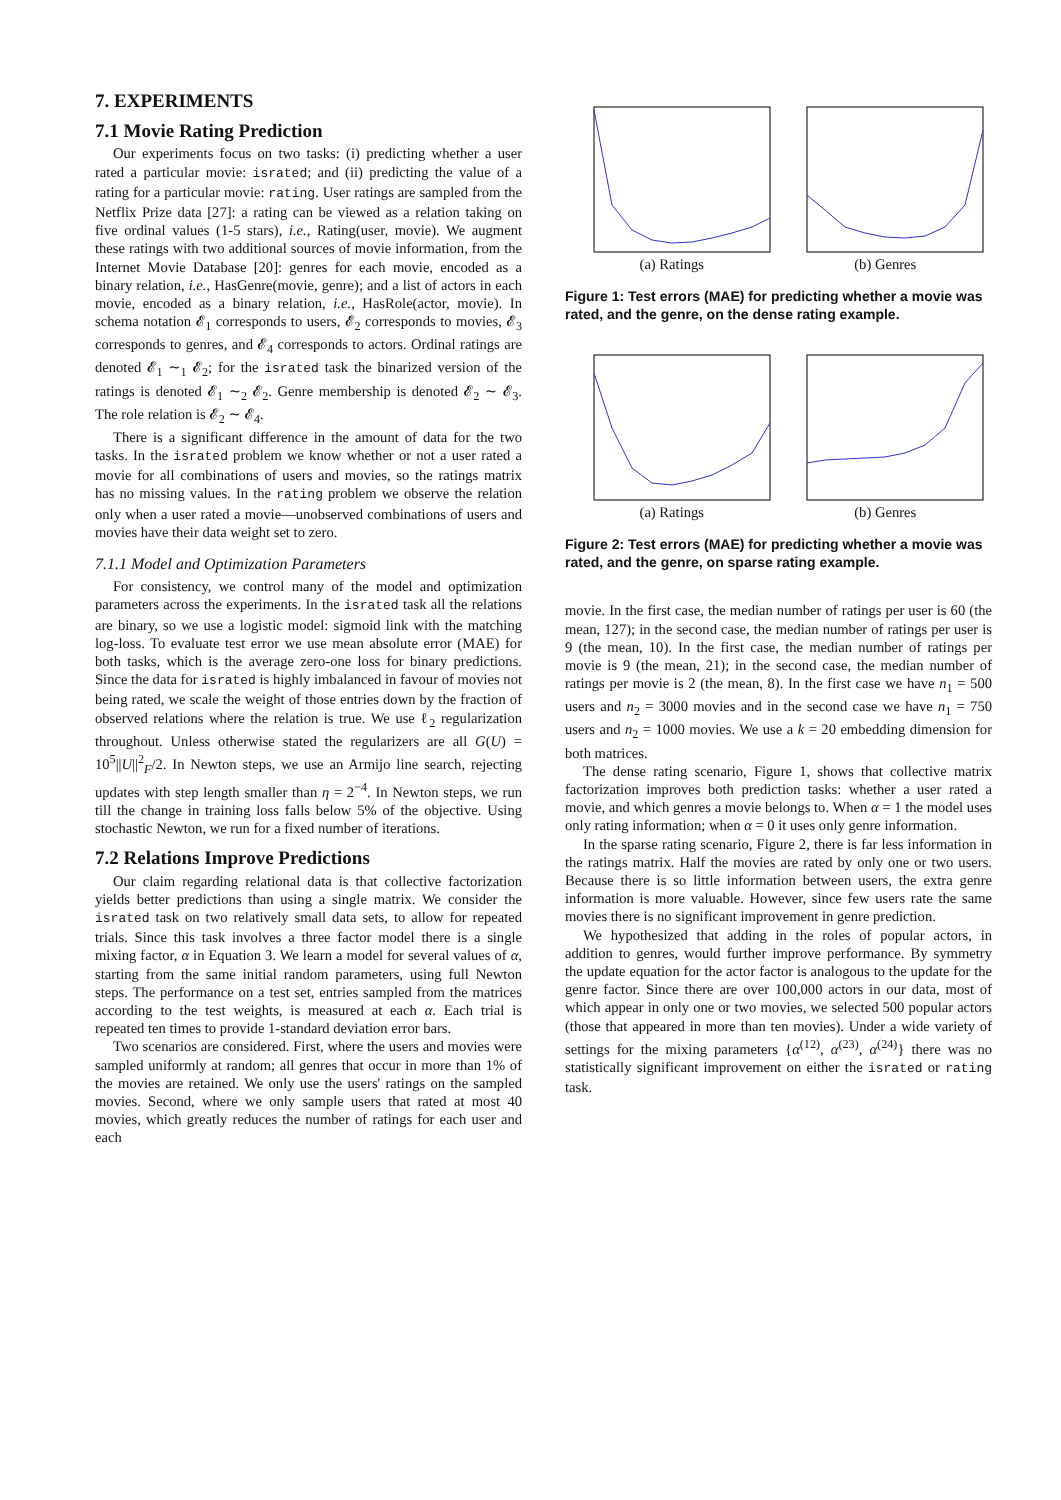7. EXPERIMENTS
7.1 Movie Rating Prediction
Our experiments focus on two tasks: (i) predicting whether a user rated a particular movie: israted; and (ii) predicting the value of a rating for a particular movie: rating. User ratings are sampled from the Netflix Prize data [27]: a rating can be viewed as a relation taking on five ordinal values (1-5 stars), i.e., Rating(user, movie). We augment these ratings with two additional sources of movie information, from the Internet Movie Database [20]: genres for each movie, encoded as a binary relation, i.e., HasGenre(movie, genre); and a list of actors in each movie, encoded as a binary relation, i.e., HasRole(actor, movie). In schema notation 𝓔<sub>1</sub> corresponds to users, 𝓔<sub>2</sub> corresponds to movies, 𝓔<sub>3</sub> corresponds to genres, and 𝓔<sub>4</sub> corresponds to actors. Ordinal ratings are denoted 𝓔<sub>1</sub> ∼<sub>1</sub> 𝓔<sub>2</sub>; for the israted task the binarized version of the ratings is denoted 𝓔<sub>1</sub> ∼<sub>2</sub> 𝓔<sub>2</sub>. Genre membership is denoted 𝓔<sub>2</sub> ∼ 𝓔<sub>3</sub>. The role relation is 𝓔<sub>2</sub> ∼ 𝓔<sub>4</sub>.
There is a significant difference in the amount of data for the two tasks. In the israted problem we know whether or not a user rated a movie for all combinations of users and movies, so the ratings matrix has no missing values. In the rating problem we observe the relation only when a user rated a movie—unobserved combinations of users and movies have their data weight set to zero.
7.1.1 Model and Optimization Parameters
For consistency, we control many of the model and optimization parameters across the experiments. In the israted task all the relations are binary, so we use a logistic model: sigmoid link with the matching log-loss. To evaluate test error we use mean absolute error (MAE) for both tasks, which is the average zero-one loss for binary predictions. Since the data for israted is highly imbalanced in favour of movies not being rated, we scale the weight of those entries down by the fraction of observed relations where the relation is true. We use ℓ<sub>2</sub> regularization throughout. Unless otherwise stated the regularizers are all G(U) = 10<sup>5</sup>||U||<sup>2</sup><sub>F</sub>/2. In Newton steps, we use an Armijo line search, rejecting updates with step length smaller than η = 2<sup>−4</sup>. In Newton steps, we run till the change in training loss falls below 5% of the objective. Using stochastic Newton, we run for a fixed number of iterations.
7.2 Relations Improve Predictions
Our claim regarding relational data is that collective factorization yields better predictions than using a single matrix. We consider the israted task on two relatively small data sets, to allow for repeated trials. Since this task involves a three factor model there is a single mixing factor, α in Equation 3. We learn a model for several values of α, starting from the same initial random parameters, using full Newton steps. The performance on a test set, entries sampled from the matrices according to the test weights, is measured at each α. Each trial is repeated ten times to provide 1-standard deviation error bars.
Two scenarios are considered. First, where the users and movies were sampled uniformly at random; all genres that occur in more than 1% of the movies are retained. We only use the users' ratings on the sampled movies. Second, where we only sample users that rated at most 40 movies, which greatly reduces the number of ratings for each user and each
(a) Ratings (b) Genres
Figure 1: Test errors (MAE) for predicting whether a movie was rated, and the genre, on the dense rating example.
(a) Ratings (b) Genres
Figure 2: Test errors (MAE) for predicting whether a movie was rated, and the genre, on sparse rating example.
movie. In the first case, the median number of ratings per user is 60 (the mean, 127); in the second case, the median number of ratings per user is 9 (the mean, 10). In the first case, the median number of ratings per movie is 9 (the mean, 21); in the second case, the median number of ratings per movie is 2 (the mean, 8). In the first case we have n<sub>1</sub> = 500 users and n<sub>2</sub> = 3000 movies and in the second case we have n<sub>1</sub> = 750 users and n<sub>2</sub> = 1000 movies. We use a k = 20 embedding dimension for both matrices.
The dense rating scenario, Figure 1, shows that collective matrix factorization improves both prediction tasks: whether a user rated a movie, and which genres a movie belongs to. When α = 1 the model uses only rating information; when α = 0 it uses only genre information.
In the sparse rating scenario, Figure 2, there is far less information in the ratings matrix. Half the movies are rated by only one or two users. Because there is so little information between users, the extra genre information is more valuable. However, since few users rate the same movies there is no significant improvement in genre prediction.
We hypothesized that adding in the roles of popular actors, in addition to genres, would further improve performance. By symmetry the update equation for the actor factor is analogous to the update for the genre factor. Since there are over 100,000 actors in our data, most of which appear in only one or two movies, we selected 500 popular actors (those that appeared in more than ten movies). Under a wide variety of settings for the mixing parameters {α<sup>(12)</sup>, α<sup>(23)</sup>, α<sup>(24)</sup>} there was no statistically significant improvement on either the israted or rating task.